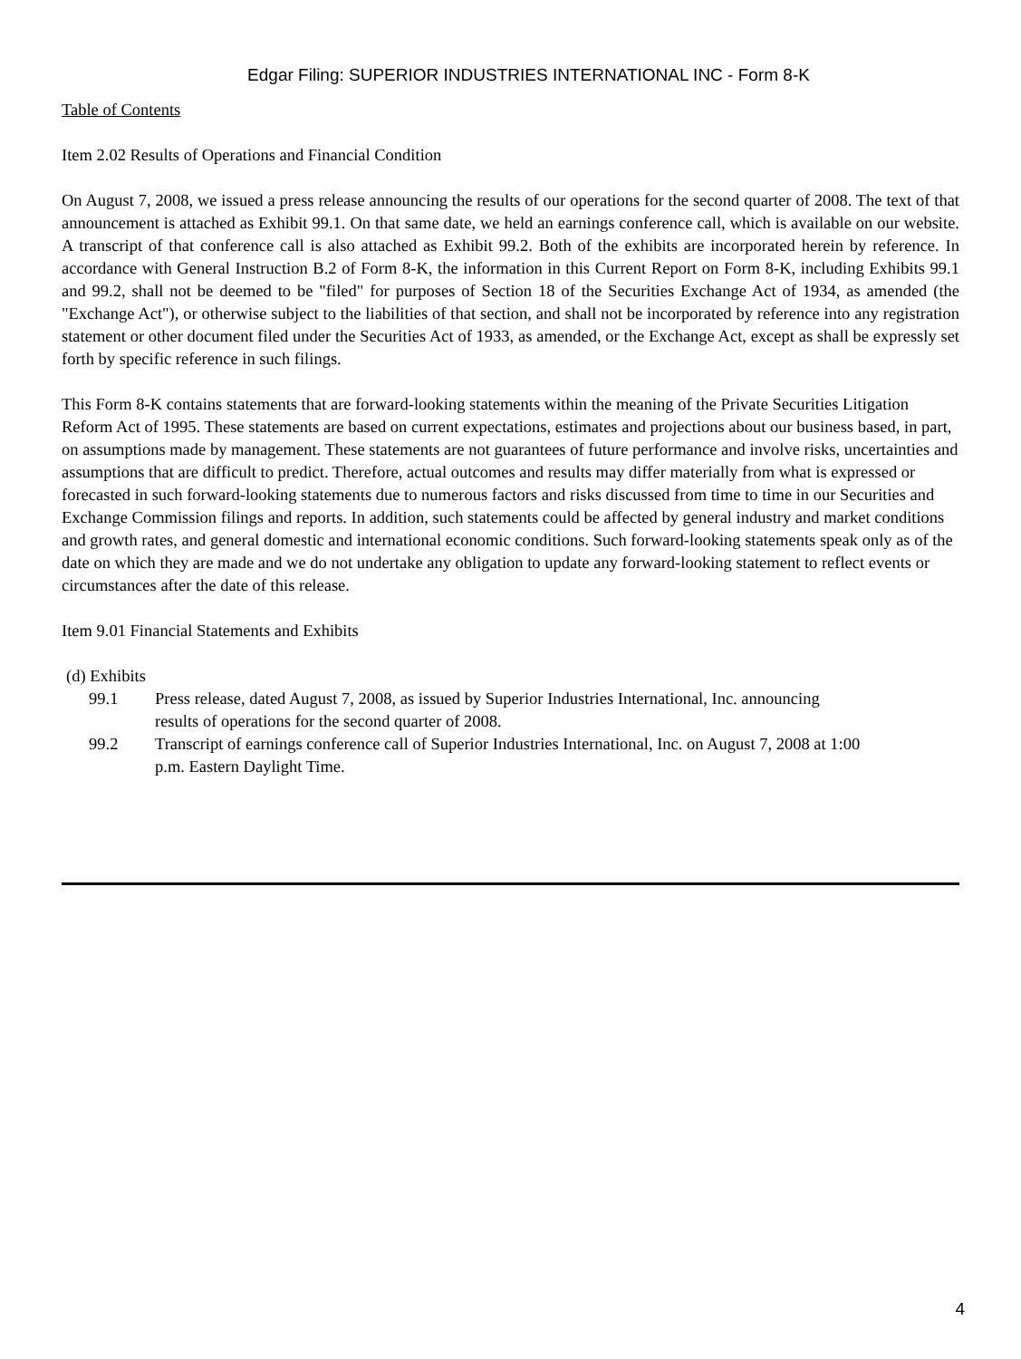Edgar Filing: SUPERIOR INDUSTRIES INTERNATIONAL INC - Form 8-K
Table of Contents
Item 2.02 Results of Operations and Financial Condition
On August 7, 2008, we issued a press release announcing the results of our operations for the second quarter of 2008. The text of that announcement is attached as Exhibit 99.1. On that same date, we held an earnings conference call, which is available on our website. A transcript of that conference call is also attached as Exhibit 99.2. Both of the exhibits are incorporated herein by reference. In accordance with General Instruction B.2 of Form 8-K, the information in this Current Report on Form 8-K, including Exhibits 99.1 and 99.2, shall not be deemed to be "filed" for purposes of Section 18 of the Securities Exchange Act of 1934, as amended (the "Exchange Act"), or otherwise subject to the liabilities of that section, and shall not be incorporated by reference into any registration statement or other document filed under the Securities Act of 1933, as amended, or the Exchange Act, except as shall be expressly set forth by specific reference in such filings.
This Form 8-K contains statements that are forward-looking statements within the meaning of the Private Securities Litigation Reform Act of 1995. These statements are based on current expectations, estimates and projections about our business based, in part, on assumptions made by management. These statements are not guarantees of future performance and involve risks, uncertainties and assumptions that are difficult to predict. Therefore, actual outcomes and results may differ materially from what is expressed or forecasted in such forward-looking statements due to numerous factors and risks discussed from time to time in our Securities and Exchange Commission filings and reports. In addition, such statements could be affected by general industry and market conditions and growth rates, and general domestic and international economic conditions. Such forward-looking statements speak only as of the date on which they are made and we do not undertake any obligation to update any forward-looking statement to reflect events or circumstances after the date of this release.
Item 9.01 Financial Statements and Exhibits
(d) Exhibits
| 99.1 | Press release, dated August 7, 2008, as issued by Superior Industries International, Inc. announcing results of operations for the second quarter of 2008. |
| 99.2 | Transcript of earnings conference call of Superior Industries International, Inc. on August 7, 2008 at 1:00 p.m. Eastern Daylight Time. |
4